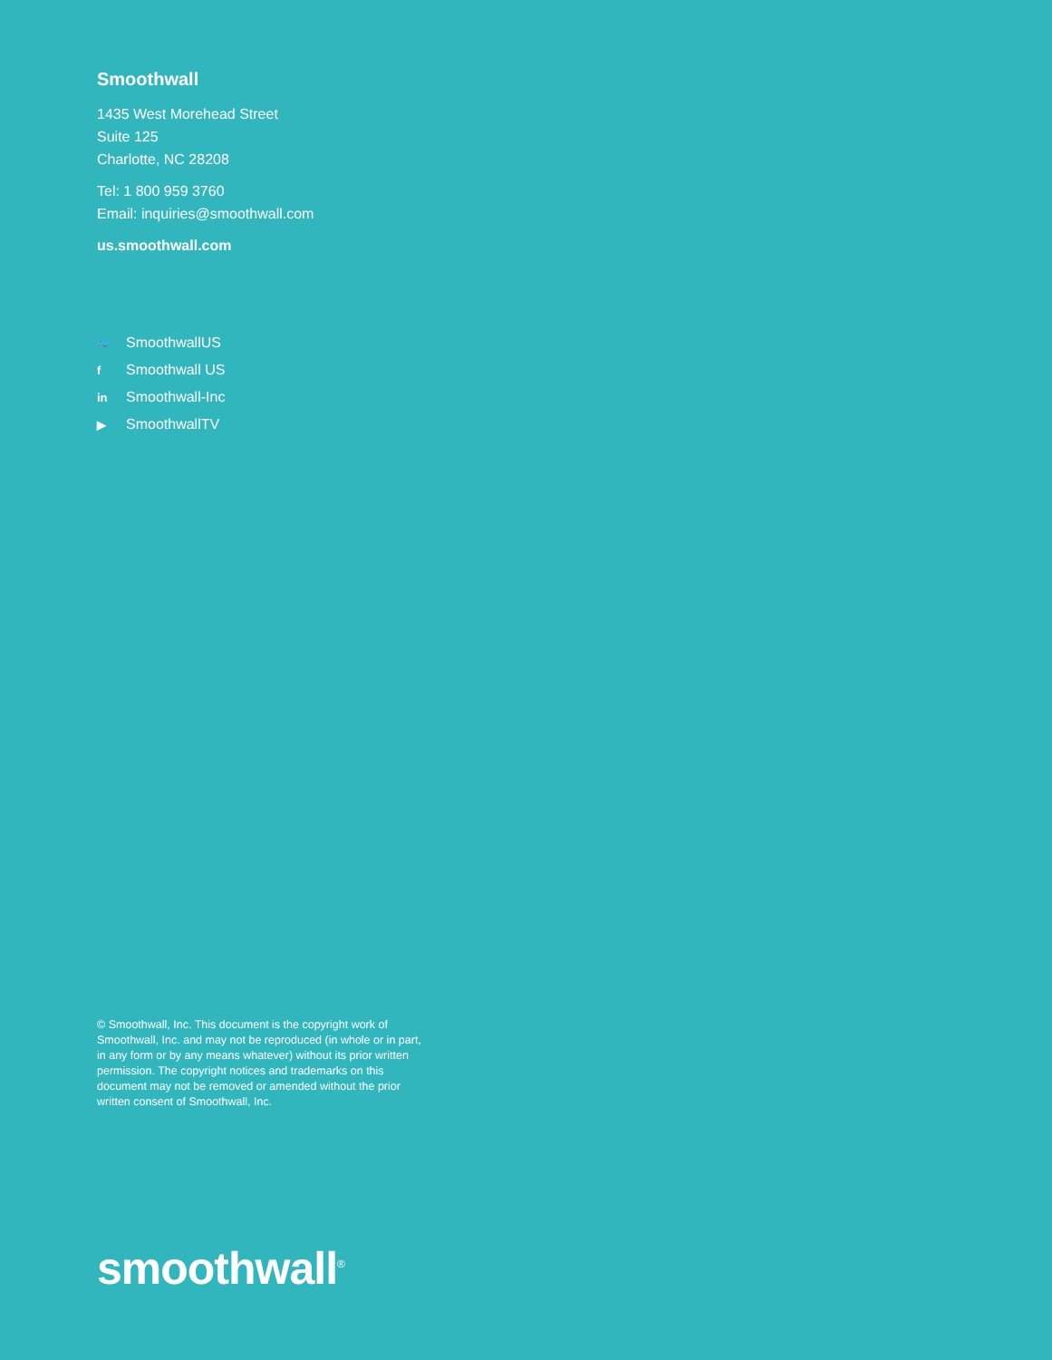Smoothwall
1435 West Morehead Street
Suite 125
Charlotte, NC 28208
Tel: 1 800 959 3760
Email: inquiries@smoothwall.com
us.smoothwall.com
🐦 SmoothwallUS
f Smoothwall US
in Smoothwall-Inc
▶ SmoothwallTV
© Smoothwall, Inc. This document is the copyright work of Smoothwall, Inc. and may not be reproduced (in whole or in part, in any form or by any means whatever) without its prior written permission. The copyright notices and trademarks on this document may not be removed or amended without the prior written consent of Smoothwall, Inc.
smoothwall<sup>®</sup>